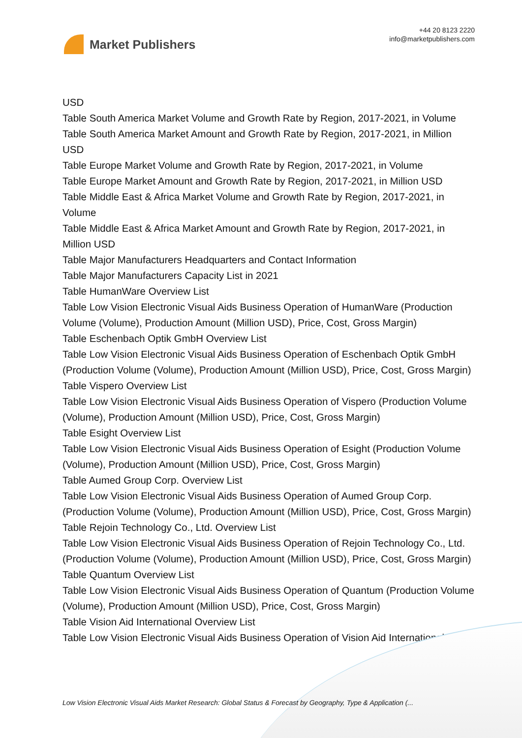Market Publishers
+44 20 8123 2220
info@marketpublishers.com
USD
Table South America Market Volume and Growth Rate by Region, 2017-2021, in Volume
Table South America Market Amount and Growth Rate by Region, 2017-2021, in Million USD
Table Europe Market Volume and Growth Rate by Region, 2017-2021, in Volume
Table Europe Market Amount and Growth Rate by Region, 2017-2021, in Million USD
Table Middle East & Africa Market Volume and Growth Rate by Region, 2017-2021, in Volume
Table Middle East & Africa Market Amount and Growth Rate by Region, 2017-2021, in Million USD
Table Major Manufacturers Headquarters and Contact Information
Table Major Manufacturers Capacity List in 2021
Table HumanWare Overview List
Table Low Vision Electronic Visual Aids Business Operation of HumanWare (Production Volume (Volume), Production Amount (Million USD), Price, Cost, Gross Margin)
Table Eschenbach Optik GmbH Overview List
Table Low Vision Electronic Visual Aids Business Operation of Eschenbach Optik GmbH (Production Volume (Volume), Production Amount (Million USD), Price, Cost, Gross Margin)
Table Vispero Overview List
Table Low Vision Electronic Visual Aids Business Operation of Vispero (Production Volume (Volume), Production Amount (Million USD), Price, Cost, Gross Margin)
Table Esight Overview List
Table Low Vision Electronic Visual Aids Business Operation of Esight (Production Volume (Volume), Production Amount (Million USD), Price, Cost, Gross Margin)
Table Aumed Group Corp. Overview List
Table Low Vision Electronic Visual Aids Business Operation of Aumed Group Corp. (Production Volume (Volume), Production Amount (Million USD), Price, Cost, Gross Margin)
Table Rejoin Technology Co., Ltd. Overview List
Table Low Vision Electronic Visual Aids Business Operation of Rejoin Technology Co., Ltd. (Production Volume (Volume), Production Amount (Million USD), Price, Cost, Gross Margin)
Table Quantum Overview List
Table Low Vision Electronic Visual Aids Business Operation of Quantum (Production Volume (Volume), Production Amount (Million USD), Price, Cost, Gross Margin)
Table Vision Aid International Overview List
Table Low Vision Electronic Visual Aids Business Operation of Vision Aid International
Low Vision Electronic Visual Aids Market Research: Global Status & Forecast by Geography, Type & Application (...